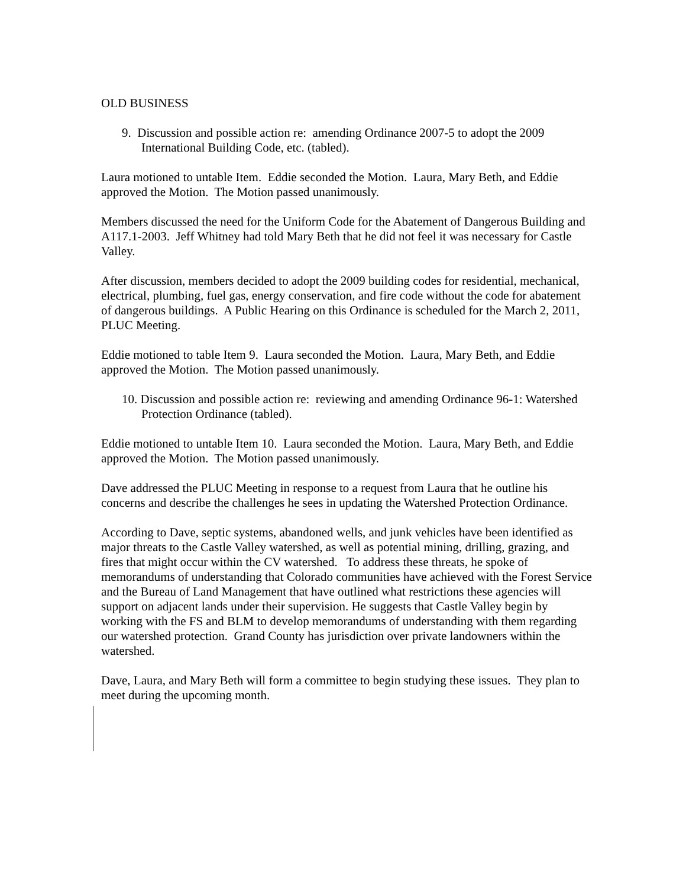OLD BUSINESS
9. Discussion and possible action re: amending Ordinance 2007-5 to adopt the 2009 International Building Code, etc. (tabled).
Laura motioned to untable Item. Eddie seconded the Motion. Laura, Mary Beth, and Eddie approved the Motion. The Motion passed unanimously.
Members discussed the need for the Uniform Code for the Abatement of Dangerous Building and A117.1-2003. Jeff Whitney had told Mary Beth that he did not feel it was necessary for Castle Valley.
After discussion, members decided to adopt the 2009 building codes for residential, mechanical, electrical, plumbing, fuel gas, energy conservation, and fire code without the code for abatement of dangerous buildings. A Public Hearing on this Ordinance is scheduled for the March 2, 2011, PLUC Meeting.
Eddie motioned to table Item 9. Laura seconded the Motion. Laura, Mary Beth, and Eddie approved the Motion. The Motion passed unanimously.
10. Discussion and possible action re: reviewing and amending Ordinance 96-1: Watershed Protection Ordinance (tabled).
Eddie motioned to untable Item 10. Laura seconded the Motion. Laura, Mary Beth, and Eddie approved the Motion. The Motion passed unanimously.
Dave addressed the PLUC Meeting in response to a request from Laura that he outline his concerns and describe the challenges he sees in updating the Watershed Protection Ordinance.
According to Dave, septic systems, abandoned wells, and junk vehicles have been identified as major threats to the Castle Valley watershed, as well as potential mining, drilling, grazing, and fires that might occur within the CV watershed. To address these threats, he spoke of memorandums of understanding that Colorado communities have achieved with the Forest Service and the Bureau of Land Management that have outlined what restrictions these agencies will support on adjacent lands under their supervision. He suggests that Castle Valley begin by working with the FS and BLM to develop memorandums of understanding with them regarding our watershed protection. Grand County has jurisdiction over private landowners within the watershed.
Dave, Laura, and Mary Beth will form a committee to begin studying these issues. They plan to meet during the upcoming month.